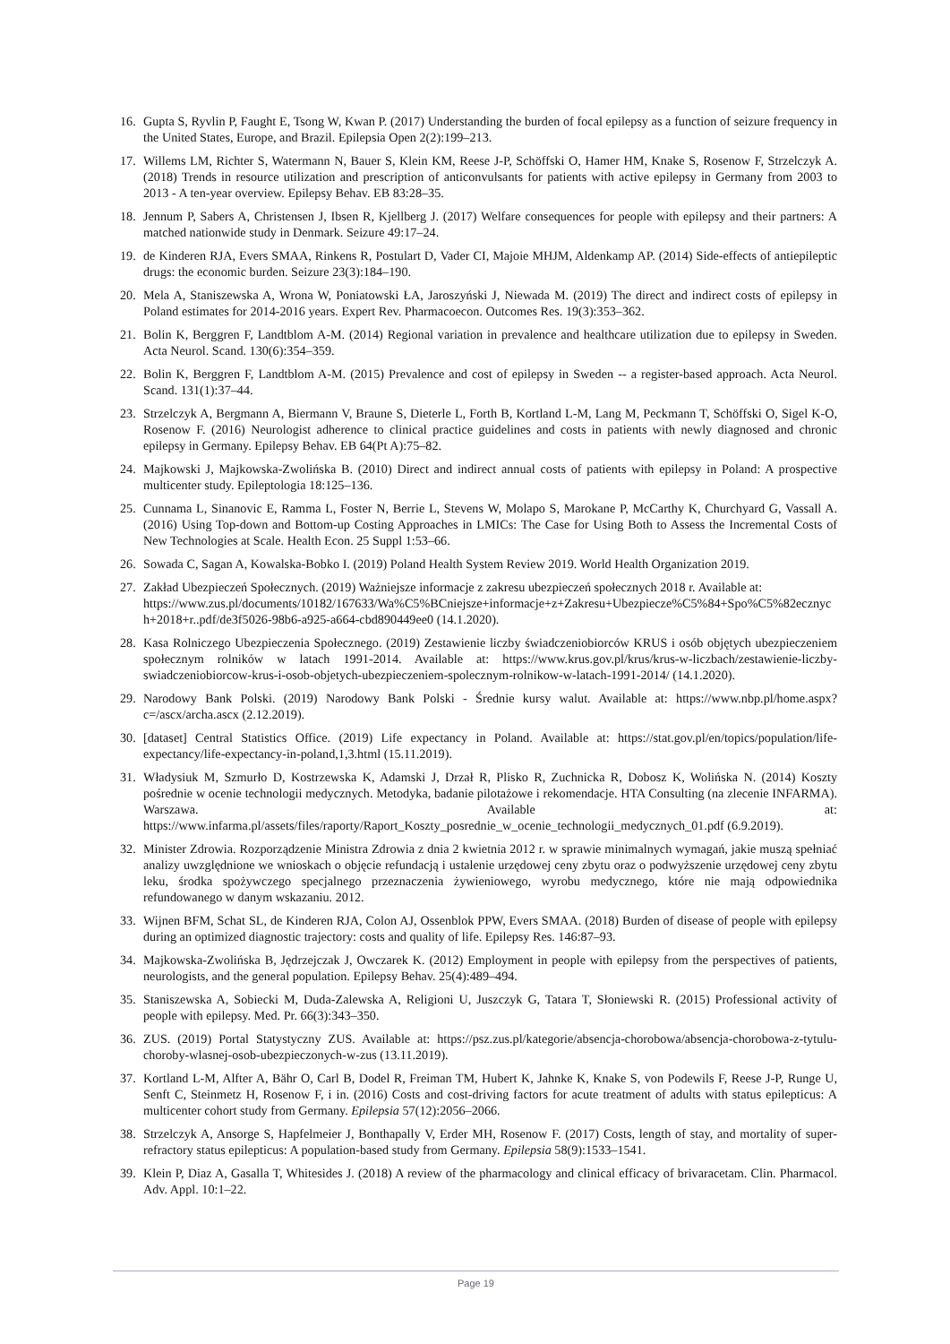16. Gupta S, Ryvlin P, Faught E, Tsong W, Kwan P. (2017) Understanding the burden of focal epilepsy as a function of seizure frequency in the United States, Europe, and Brazil. Epilepsia Open 2(2):199–213.
17. Willems LM, Richter S, Watermann N, Bauer S, Klein KM, Reese J-P, Schöffski O, Hamer HM, Knake S, Rosenow F, Strzelczyk A. (2018) Trends in resource utilization and prescription of anticonvulsants for patients with active epilepsy in Germany from 2003 to 2013 - A ten-year overview. Epilepsy Behav. EB 83:28–35.
18. Jennum P, Sabers A, Christensen J, Ibsen R, Kjellberg J. (2017) Welfare consequences for people with epilepsy and their partners: A matched nationwide study in Denmark. Seizure 49:17–24.
19. de Kinderen RJA, Evers SMAA, Rinkens R, Postulart D, Vader CI, Majoie MHJM, Aldenkamp AP. (2014) Side-effects of antiepileptic drugs: the economic burden. Seizure 23(3):184–190.
20. Mela A, Staniszewska A, Wrona W, Poniatowski ŁA, Jaroszyński J, Niewada M. (2019) The direct and indirect costs of epilepsy in Poland estimates for 2014-2016 years. Expert Rev. Pharmacoecon. Outcomes Res. 19(3):353–362.
21. Bolin K, Berggren F, Landtblom A-M. (2014) Regional variation in prevalence and healthcare utilization due to epilepsy in Sweden. Acta Neurol. Scand. 130(6):354–359.
22. Bolin K, Berggren F, Landtblom A-M. (2015) Prevalence and cost of epilepsy in Sweden -- a register-based approach. Acta Neurol. Scand. 131(1):37–44.
23. Strzelczyk A, Bergmann A, Biermann V, Braune S, Dieterle L, Forth B, Kortland L-M, Lang M, Peckmann T, Schöffski O, Sigel K-O, Rosenow F. (2016) Neurologist adherence to clinical practice guidelines and costs in patients with newly diagnosed and chronic epilepsy in Germany. Epilepsy Behav. EB 64(Pt A):75–82.
24. Majkowski J, Majkowska-Zwolińska B. (2010) Direct and indirect annual costs of patients with epilepsy in Poland: A prospective multicenter study. Epileptologia 18:125–136.
25. Cunnama L, Sinanovic E, Ramma L, Foster N, Berrie L, Stevens W, Molapo S, Marokane P, McCarthy K, Churchyard G, Vassall A. (2016) Using Top-down and Bottom-up Costing Approaches in LMICs: The Case for Using Both to Assess the Incremental Costs of New Technologies at Scale. Health Econ. 25 Suppl 1:53–66.
26. Sowada C, Sagan A, Kowalska-Bobko I. (2019) Poland Health System Review 2019. World Health Organization 2019.
27. Zakład Ubezpieczeń Społecznych. (2019) Ważniejsze informacje z zakresu ubezpieczeń społecznych 2018 r. Available at:
https://www.zus.pl/documents/10182/167633/Wa%C5%BCniejsze+informacje+z+Zakresu+Ubezpiecze%C5%84+Spo%C5%82ecznych+2018+r..pdf/de3f5026-98b6-a925-a664-cbd890449ee0 (14.1.2020).
28. Kasa Rolniczego Ubezpieczenia Społecznego. (2019) Zestawienie liczby świadczeniobiorców KRUS i osób objętych ubezpieczeniem społecznym rolników w latach 1991-2014. Available at: https://www.krus.gov.pl/krus/krus-w-liczbach/zestawienie-liczby-swiadczeniobiorcow-krus-i-osob-objetych-ubezpieczeniem-spolecznym-rolnikow-w-latach-1991-2014/ (14.1.2020).
29. Narodowy Bank Polski. (2019) Narodowy Bank Polski - Średnie kursy walut. Available at: https://www.nbp.pl/home.aspx?c=/ascx/archa.ascx (2.12.2019).
30. [dataset] Central Statistics Office. (2019) Life expectancy in Poland. Available at: https://stat.gov.pl/en/topics/population/life-expectancy/life-expectancy-in-poland,1,3.html (15.11.2019).
31. Władysiuk M, Szmurło D, Kostrzewska K, Adamski J, Drzał R, Plisko R, Zuchnicka R, Dobosz K, Wolińska N. (2014) Koszty pośrednie w ocenie technologii medycznych. Metodyka, badanie pilotażowe i rekomendacje. HTA Consulting (na zlecenie INFARMA). Warszawa. Available at: https://www.infarma.pl/assets/files/raporty/Raport_Koszty_posrednie_w_ocenie_technologii_medycznych_01.pdf (6.9.2019).
32. Minister Zdrowia. Rozporządzenie Ministra Zdrowia z dnia 2 kwietnia 2012 r. w sprawie minimalnych wymagań, jakie muszą spełniać analizy uwzględnione we wnioskach o objęcie refundacją i ustalenie urzędowej ceny zbytu oraz o podwyższenie urzędowej ceny zbytu leku, środka spożywczego specjalnego przeznaczenia żywieniowego, wyrobu medycznego, które nie mają odpowiednika refundowanego w danym wskazaniu. 2012.
33. Wijnen BFM, Schat SL, de Kinderen RJA, Colon AJ, Ossenblok PPW, Evers SMAA. (2018) Burden of disease of people with epilepsy during an optimized diagnostic trajectory: costs and quality of life. Epilepsy Res. 146:87–93.
34. Majkowska-Zwolińska B, Jędrzejczak J, Owczarek K. (2012) Employment in people with epilepsy from the perspectives of patients, neurologists, and the general population. Epilepsy Behav. 25(4):489–494.
35. Staniszewska A, Sobiecki M, Duda-Zalewska A, Religioni U, Juszczyk G, Tatara T, Słoniewski R. (2015) Professional activity of people with epilepsy. Med. Pr. 66(3):343–350.
36. ZUS. (2019) Portal Statystyczny ZUS. Available at: https://psz.zus.pl/kategorie/absencja-chorobowa/absencja-chorobowa-z-tytulu-choroby-wlasnej-osob-ubezpieczonych-w-zus (13.11.2019).
37. Kortland L-M, Alfter A, Bähr O, Carl B, Dodel R, Freiman TM, Hubert K, Jahnke K, Knake S, von Podewils F, Reese J-P, Runge U, Senft C, Steinmetz H, Rosenow F, i in. (2016) Costs and cost-driving factors for acute treatment of adults with status epilepticus: A multicenter cohort study from Germany. Epilepsia 57(12):2056–2066.
38. Strzelczyk A, Ansorge S, Hapfelmeier J, Bonthapally V, Erder MH, Rosenow F. (2017) Costs, length of stay, and mortality of super-refractory status epilepticus: A population-based study from Germany. Epilepsia 58(9):1533–1541.
39. Klein P, Diaz A, Gasalla T, Whitesides J. (2018) A review of the pharmacology and clinical efficacy of brivaracetam. Clin. Pharmacol. Adv. Appl. 10:1–22.
Page 19